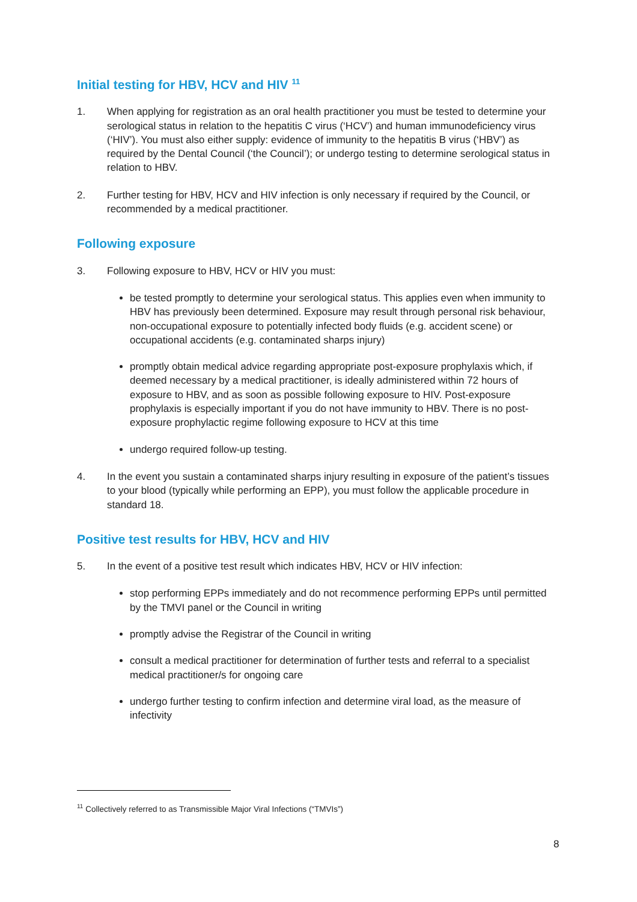Initial testing for HBV, HCV and HIV <sup>11</sup>
1. When applying for registration as an oral health practitioner you must be tested to determine your serological status in relation to the hepatitis C virus (‘HCV’) and human immunodeficiency virus (‘HIV’). You must also either supply: evidence of immunity to the hepatitis B virus (‘HBV’) as required by the Dental Council (‘the Council’); or undergo testing to determine serological status in relation to HBV.
2. Further testing for HBV, HCV and HIV infection is only necessary if required by the Council, or recommended by a medical practitioner.
Following exposure
3. Following exposure to HBV, HCV or HIV you must:
be tested promptly to determine your serological status. This applies even when immunity to HBV has previously been determined. Exposure may result through personal risk behaviour, non-occupational exposure to potentially infected body fluids (e.g. accident scene) or occupational accidents (e.g. contaminated sharps injury)
promptly obtain medical advice regarding appropriate post-exposure prophylaxis which, if deemed necessary by a medical practitioner, is ideally administered within 72 hours of exposure to HBV, and as soon as possible following exposure to HIV. Post-exposure prophylaxis is especially important if you do not have immunity to HBV. There is no post-exposure prophylactic regime following exposure to HCV at this time
undergo required follow-up testing.
4. In the event you sustain a contaminated sharps injury resulting in exposure of the patient’s tissues to your blood (typically while performing an EPP), you must follow the applicable procedure in standard 18.
Positive test results for HBV, HCV and HIV
5. In the event of a positive test result which indicates HBV, HCV or HIV infection:
stop performing EPPs immediately and do not recommence performing EPPs until permitted by the TMVI panel or the Council in writing
promptly advise the Registrar of the Council in writing
consult a medical practitioner for determination of further tests and referral to a specialist medical practitioner/s for ongoing care
undergo further testing to confirm infection and determine viral load, as the measure of infectivity
<sup>11</sup> Collectively referred to as Transmissible Major Viral Infections (“TMVIs”)
8